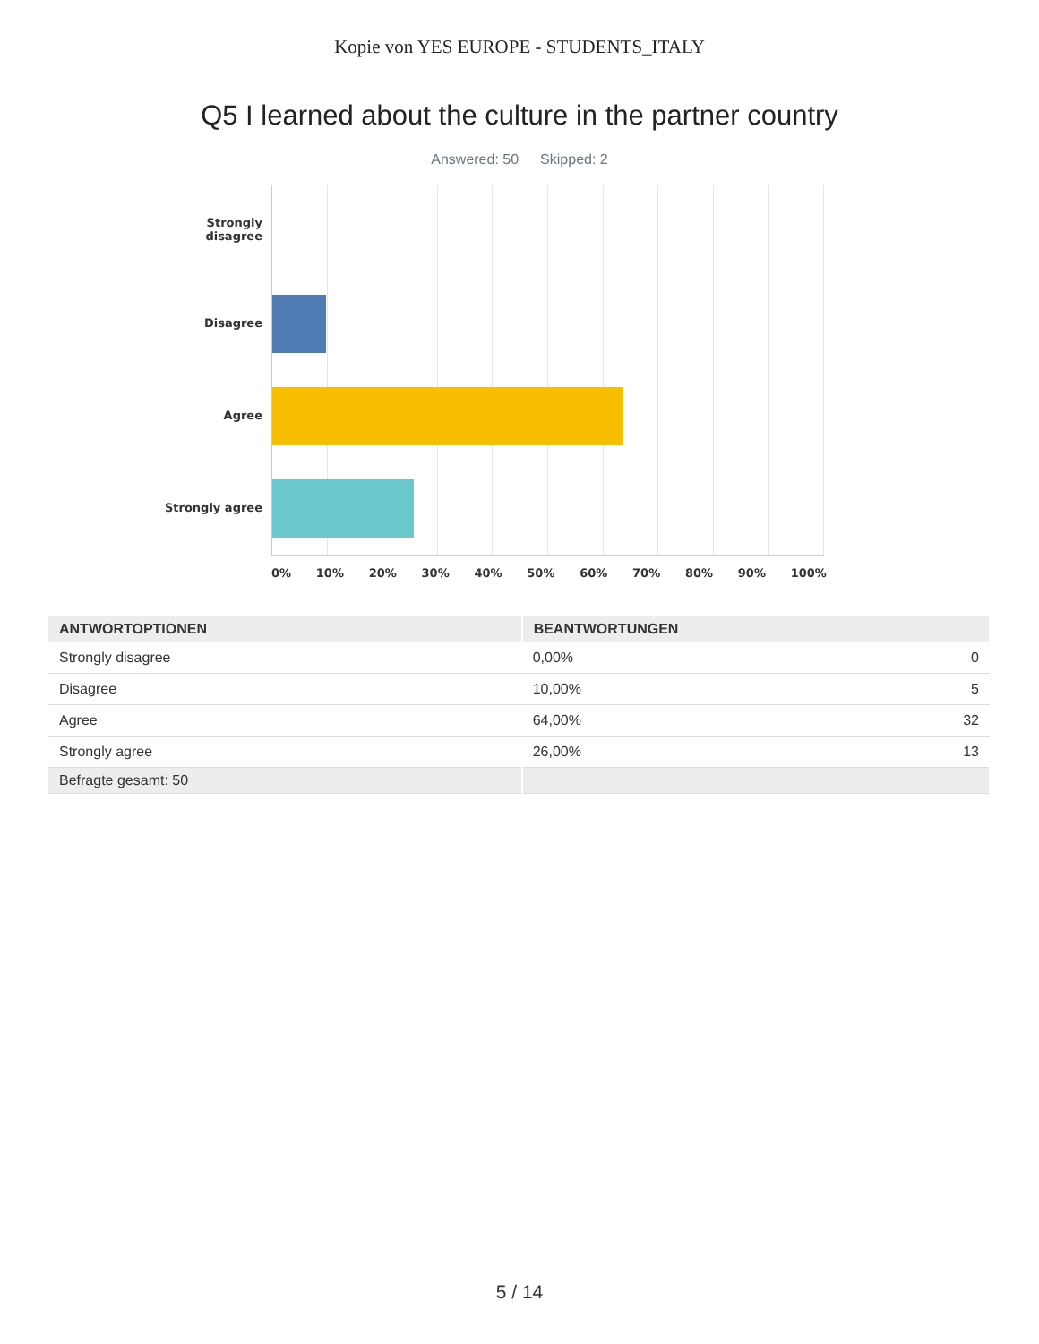Kopie von YES EUROPE - STUDENTS_ITALY
Q5 I learned about the culture in the partner country
Answered: 50 Skipped: 2
Strongly
disagree
Disagree
Agree
Strongly agree
0% 10% 20% 30% 40% 50% 60% 70% 80% 90% 100%
| ANTWORTOPTIONEN | BEANTWORTUNGEN | |
| --- | --- | --- |
| Strongly disagree | 0,00% | 0 |
| Disagree | 10,00% | 5 |
| Agree | 64,00% | 32 |
| Strongly agree | 26,00% | 13 |
| Befragte gesamt: 50 | | |
5 / 14